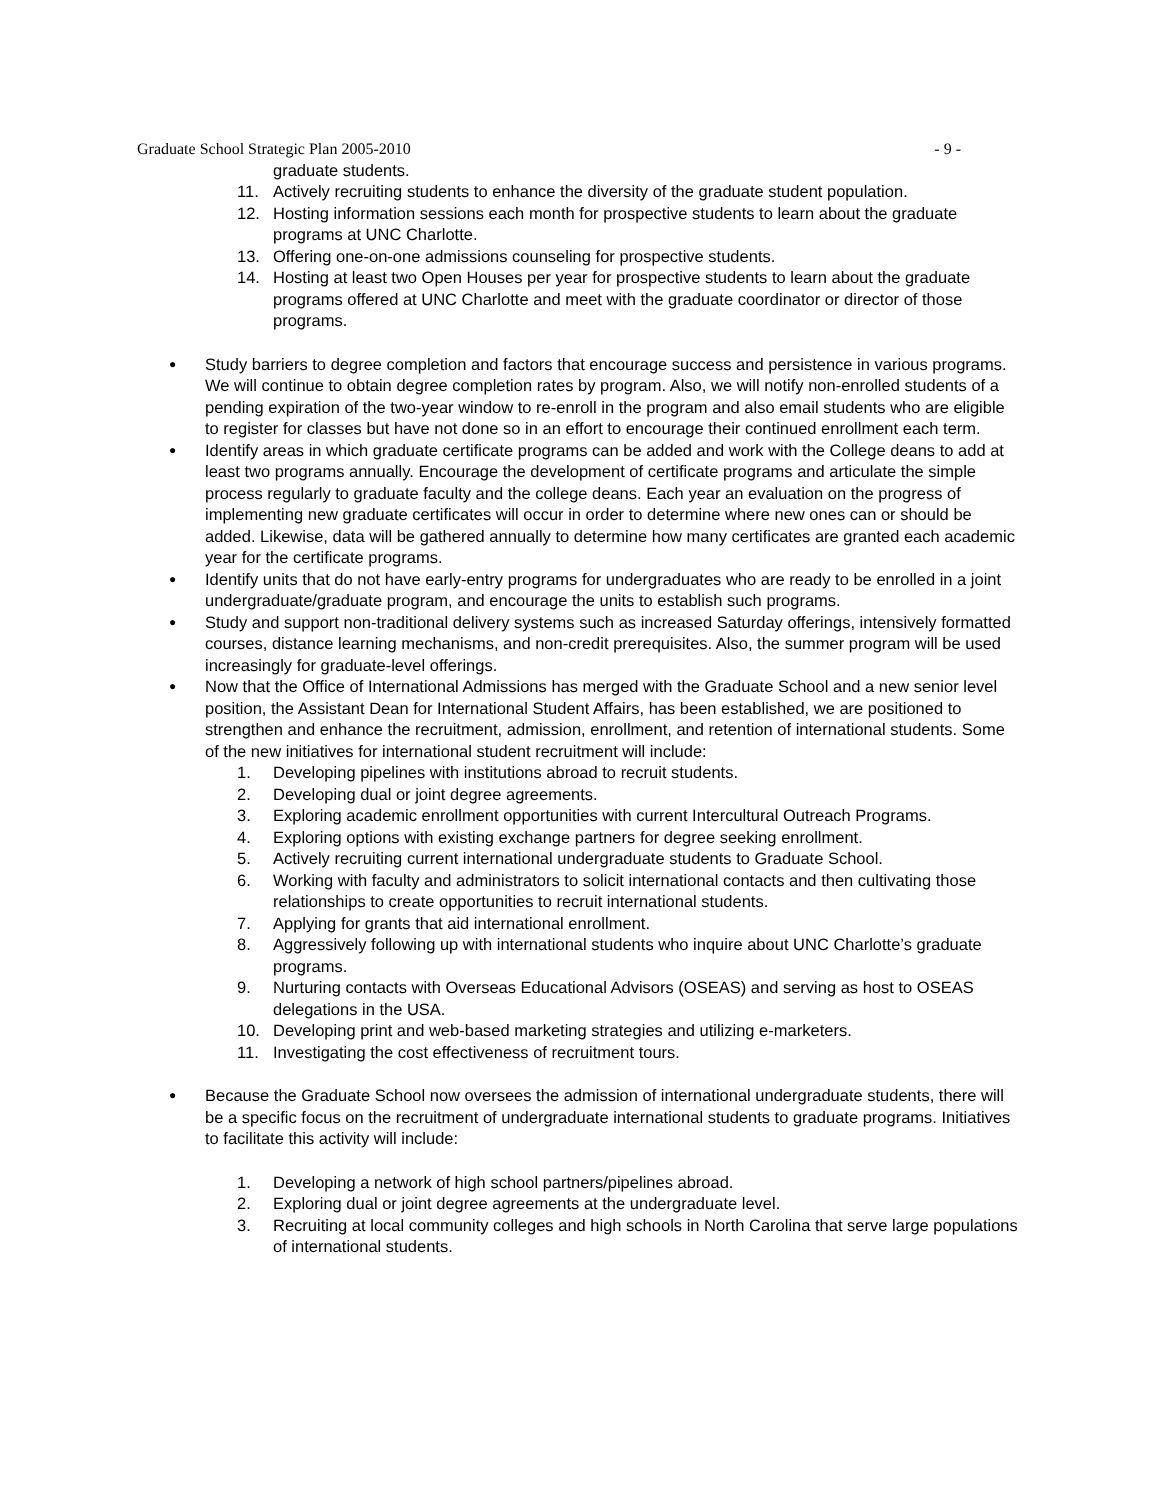Graduate School Strategic Plan 2005-2010 - 9 -
graduate students.
11. Actively recruiting students to enhance the diversity of the graduate student population.
12. Hosting information sessions each month for prospective students to learn about the graduate programs at UNC Charlotte.
13. Offering one-on-one admissions counseling for prospective students.
14. Hosting at least two Open Houses per year for prospective students to learn about the graduate programs offered at UNC Charlotte and meet with the graduate coordinator or director of those programs.
●
Study barriers to degree completion and factors that encourage success and persistence in various programs. We will continue to obtain degree completion rates by program. Also, we will notify non-enrolled students of a pending expiration of the two-year window to re-enroll in the program and also email students who are eligible to register for classes but have not done so in an effort to encourage their continued enrollment each term.
●
Identify areas in which graduate certificate programs can be added and work with the College deans to add at least two programs annually. Encourage the development of certificate programs and articulate the simple process regularly to graduate faculty and the college deans. Each year an evaluation on the progress of implementing new graduate certificates will occur in order to determine where new ones can or should be added. Likewise, data will be gathered annually to determine how many certificates are granted each academic year for the certificate programs.
●
Identify units that do not have early-entry programs for undergraduates who are ready to be enrolled in a joint undergraduate/graduate program, and encourage the units to establish such programs.
●
Study and support non-traditional delivery systems such as increased Saturday offerings, intensively formatted courses, distance learning mechanisms, and non-credit prerequisites. Also, the summer program will be used increasingly for graduate-level offerings.
●
Now that the Office of International Admissions has merged with the Graduate School and a new senior level position, the Assistant Dean for International Student Affairs, has been established, we are positioned to strengthen and enhance the recruitment, admission, enrollment, and retention of international students. Some of the new initiatives for international student recruitment will include:
1. Developing pipelines with institutions abroad to recruit students.
2. Developing dual or joint degree agreements.
3. Exploring academic enrollment opportunities with current Intercultural Outreach Programs.
4. Exploring options with existing exchange partners for degree seeking enrollment.
5. Actively recruiting current international undergraduate students to Graduate School.
6. Working with faculty and administrators to solicit international contacts and then cultivating those relationships to create opportunities to recruit international students.
7. Applying for grants that aid international enrollment.
8. Aggressively following up with international students who inquire about UNC Charlotte’s graduate programs.
9. Nurturing contacts with Overseas Educational Advisors (OSEAS) and serving as host to OSEAS delegations in the USA.
10. Developing print and web-based marketing strategies and utilizing e-marketers.
11. Investigating the cost effectiveness of recruitment tours.
●
Because the Graduate School now oversees the admission of international undergraduate students, there will be a specific focus on the recruitment of undergraduate international students to graduate programs. Initiatives to facilitate this activity will include:
1. Developing a network of high school partners/pipelines abroad.
2. Exploring dual or joint degree agreements at the undergraduate level.
3. Recruiting at local community colleges and high schools in North Carolina that serve large populations of international students.